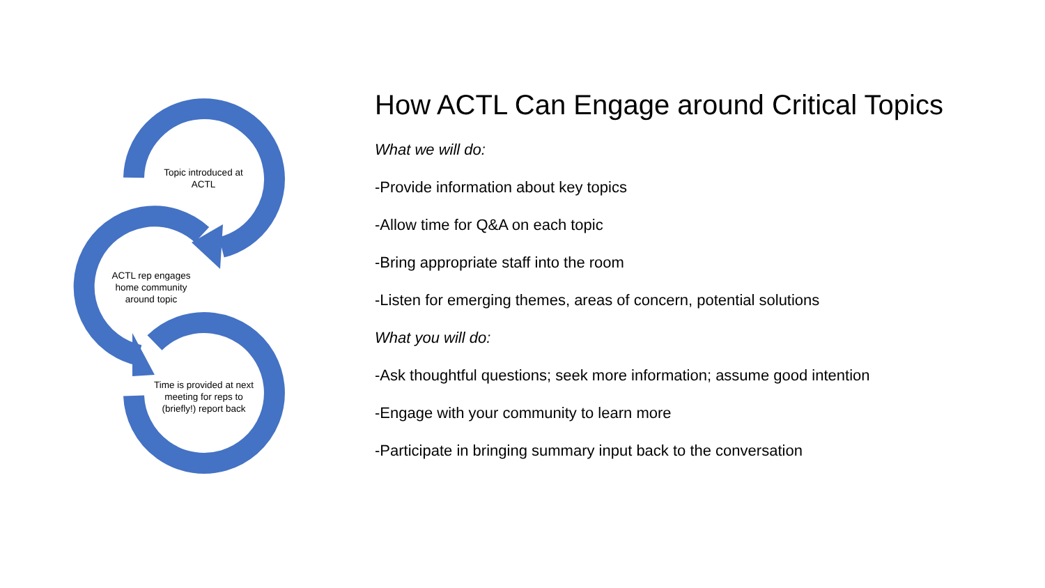Topic introduced at ACTL
ACTL rep engages home community around topic
Time is provided at next meeting for reps to (briefly!) report back
How ACTL Can Engage around Critical Topics
What we will do:
-Provide information about key topics
-Allow time for Q&A on each topic
-Bring appropriate staff into the room
-Listen for emerging themes, areas of concern, potential solutions
What you will do:
-Ask thoughtful questions; seek more information; assume good intention
-Engage with your community to learn more
-Participate in bringing summary input back to the conversation